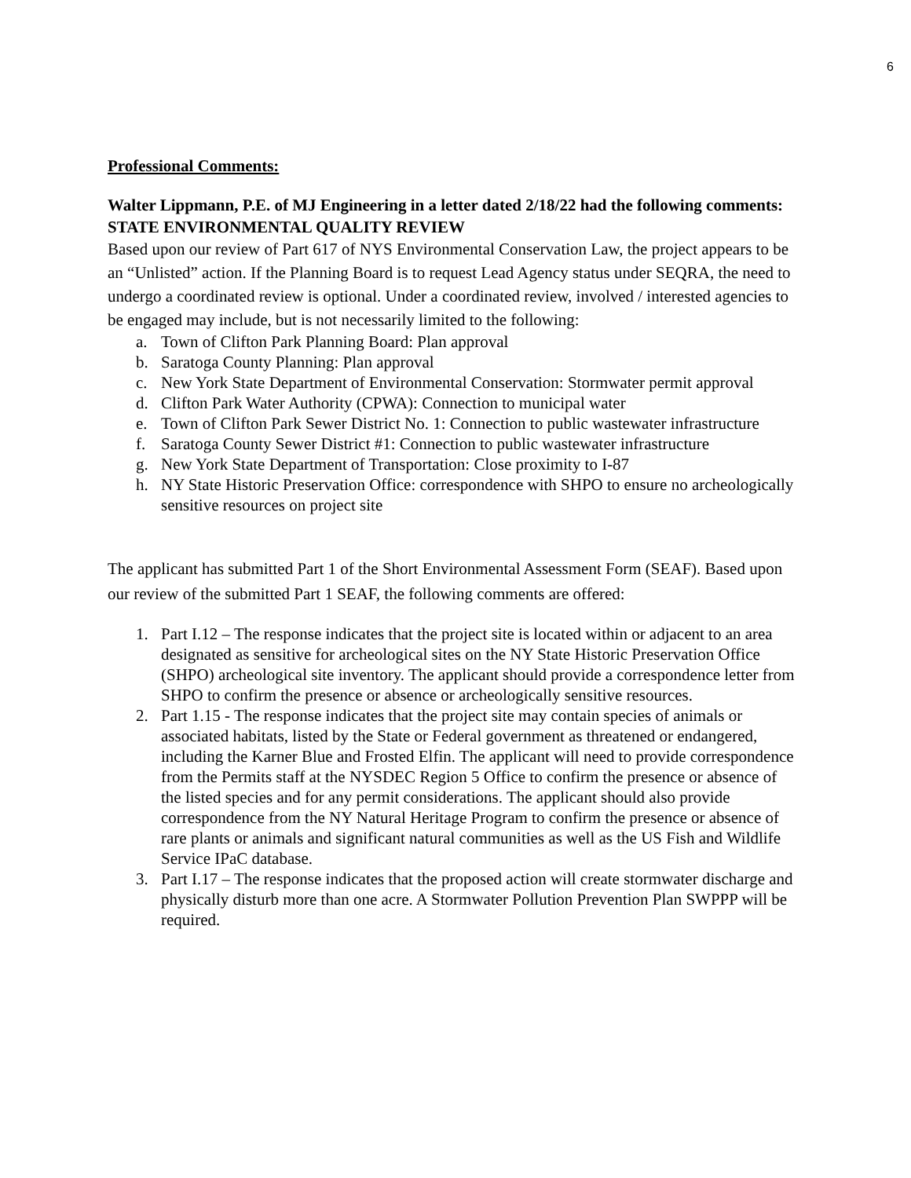6
Professional Comments:
Walter Lippmann, P.E. of MJ Engineering in a letter dated 2/18/22 had the following comments:
STATE ENVIRONMENTAL QUALITY REVIEW
Based upon our review of Part 617 of NYS Environmental Conservation Law, the project appears to be an “Unlisted” action. If the Planning Board is to request Lead Agency status under SEQRA, the need to undergo a coordinated review is optional. Under a coordinated review, involved / interested agencies to be engaged may include, but is not necessarily limited to the following:
a. Town of Clifton Park Planning Board: Plan approval
b. Saratoga County Planning: Plan approval
c. New York State Department of Environmental Conservation: Stormwater permit approval
d. Clifton Park Water Authority (CPWA): Connection to municipal water
e. Town of Clifton Park Sewer District No. 1: Connection to public wastewater infrastructure
f. Saratoga County Sewer District #1: Connection to public wastewater infrastructure
g. New York State Department of Transportation: Close proximity to I-87
h. NY State Historic Preservation Office: correspondence with SHPO to ensure no archeologically sensitive resources on project site
The applicant has submitted Part 1 of the Short Environmental Assessment Form (SEAF). Based upon our review of the submitted Part 1 SEAF, the following comments are offered:
1. Part I.12 – The response indicates that the project site is located within or adjacent to an area designated as sensitive for archeological sites on the NY State Historic Preservation Office (SHPO) archeological site inventory. The applicant should provide a correspondence letter from SHPO to confirm the presence or absence or archeologically sensitive resources.
2. Part 1.15 - The response indicates that the project site may contain species of animals or associated habitats, listed by the State or Federal government as threatened or endangered, including the Karner Blue and Frosted Elfin. The applicant will need to provide correspondence from the Permits staff at the NYSDEC Region 5 Office to confirm the presence or absence of the listed species and for any permit considerations. The applicant should also provide correspondence from the NY Natural Heritage Program to confirm the presence or absence of rare plants or animals and significant natural communities as well as the US Fish and Wildlife Service IPaC database.
3. Part I.17 – The response indicates that the proposed action will create stormwater discharge and physically disturb more than one acre. A Stormwater Pollution Prevention Plan SWPPP will be required.